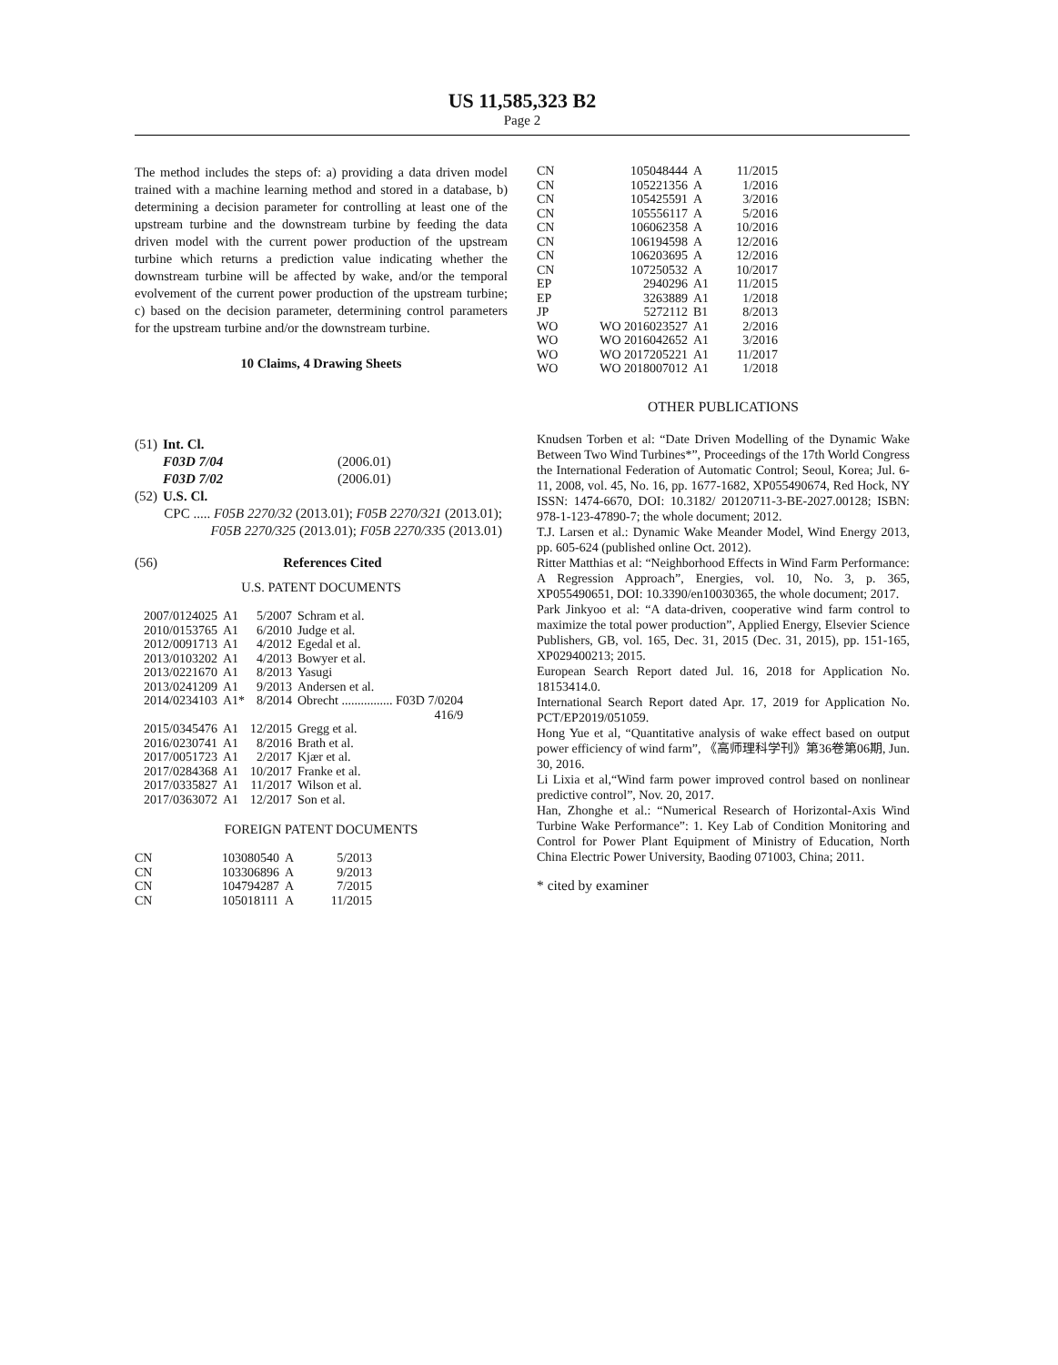US 11,585,323 B2
Page 2
The method includes the steps of: a) providing a data driven model trained with a machine learning method and stored in a database, b) determining a decision parameter for controlling at least one of the upstream turbine and the downstream turbine by feeding the data driven model with the current power production of the upstream turbine which returns a prediction value indicating whether the downstream turbine will be affected by wake, and/or the temporal evolvement of the current power production of the upstream turbine; c) based on the decision parameter, determining control parameters for the upstream turbine and/or the downstream turbine.
10 Claims, 4 Drawing Sheets
| (51) | Int. Cl. | |
| | F03D 7/04 | (2006.01) |
| | F03D 7/02 | (2006.01) |
| (52) | U.S. Cl. | |
| | CPC ..... F05B 2270/32 (2013.01); F05B 2270/321 (2013.01); F05B 2270/325 (2013.01); F05B 2270/335 (2013.01) | |
| (56) | References Cited | |
U.S. PATENT DOCUMENTS
| 2007/0124025 | A1 | 5/2007 | Schram et al. |
| 2010/0153765 | A1 | 6/2010 | Judge et al. |
| 2012/0091713 | A1 | 4/2012 | Egedal et al. |
| 2013/0103202 | A1 | 4/2013 | Bowyer et al. |
| 2013/0221670 | A1 | 8/2013 | Yasugi |
| 2013/0241209 | A1 | 9/2013 | Andersen et al. |
| 2014/0234103 | A1* | 8/2014 | Obrecht ................ F03D 7/0204 416/9 |
| 2015/0345476 | A1 | 12/2015 | Gregg et al. |
| 2016/0230741 | A1 | 8/2016 | Brath et al. |
| 2017/0051723 | A1 | 2/2017 | Kjær et al. |
| 2017/0284368 | A1 | 10/2017 | Franke et al. |
| 2017/0335827 | A1 | 11/2017 | Wilson et al. |
| 2017/0363072 | A1 | 12/2017 | Son et al. |
FOREIGN PATENT DOCUMENTS
| CN | 103080540 | A | 5/2013 |
| CN | 103306896 | A | 9/2013 |
| CN | 104794287 | A | 7/2015 |
| CN | 105018111 | A | 11/2015 |
| CN | 105048444 | A | 11/2015 |
| CN | 105221356 | A | 1/2016 |
| CN | 105425591 | A | 3/2016 |
| CN | 105556117 | A | 5/2016 |
| CN | 106062358 | A | 10/2016 |
| CN | 106194598 | A | 12/2016 |
| CN | 106203695 | A | 12/2016 |
| CN | 107250532 | A | 10/2017 |
| EP | 2940296 | A1 | 11/2015 |
| EP | 3263889 | A1 | 1/2018 |
| JP | 5272112 | B1 | 8/2013 |
| WO | WO 2016023527 | A1 | 2/2016 |
| WO | WO 2016042652 | A1 | 3/2016 |
| WO | WO 2017205221 | A1 | 11/2017 |
| WO | WO 2018007012 | A1 | 1/2018 |
OTHER PUBLICATIONS
Knudsen Torben et al: “Date Driven Modelling of the Dynamic Wake Between Two Wind Turbines*”, Proceedings of the 17th World Congress the International Federation of Automatic Control; Seoul, Korea; Jul. 6-11, 2008, vol. 45, No. 16, pp. 1677-1682, XP055490674, Red Hock, NY ISSN: 1474-6670, DOI: 10.3182/ 20120711-3-BE-2027.00128; ISBN: 978-1-123-47890-7; the whole document; 2012.
T.J. Larsen et al.: Dynamic Wake Meander Model, Wind Energy 2013, pp. 605-624 (published online Oct. 2012).
Ritter Matthias et al: “Neighborhood Effects in Wind Farm Performance: A Regression Approach”, Energies, vol. 10, No. 3, p. 365, XP055490651, DOI: 10.3390/en10030365, the whole document; 2017.
Park Jinkyoo et al: “A data-driven, cooperative wind farm control to maximize the total power production”, Applied Energy, Elsevier Science Publishers, GB, vol. 165, Dec. 31, 2015 (Dec. 31, 2015), pp. 151-165, XP029400213; 2015.
European Search Report dated Jul. 16, 2018 for Application No. 18153414.0.
International Search Report dated Apr. 17, 2019 for Application No. PCT/EP2019/051059.
Hong Yue et al, “Quantitative analysis of wake effect based on output power efficiency of wind farm”, 《高师理科学刊》第36卷第06期, Jun. 30, 2016.
Li Lixia et al,“Wind farm power improved control based on nonlinear predictive control”, Nov. 20, 2017.
Han, Zhonghe et al.: “Numerical Research of Horizontal-Axis Wind Turbine Wake Performance”: 1. Key Lab of Condition Monitoring and Control for Power Plant Equipment of Ministry of Education, North China Electric Power University, Baoding 071003, China; 2011.
* cited by examiner